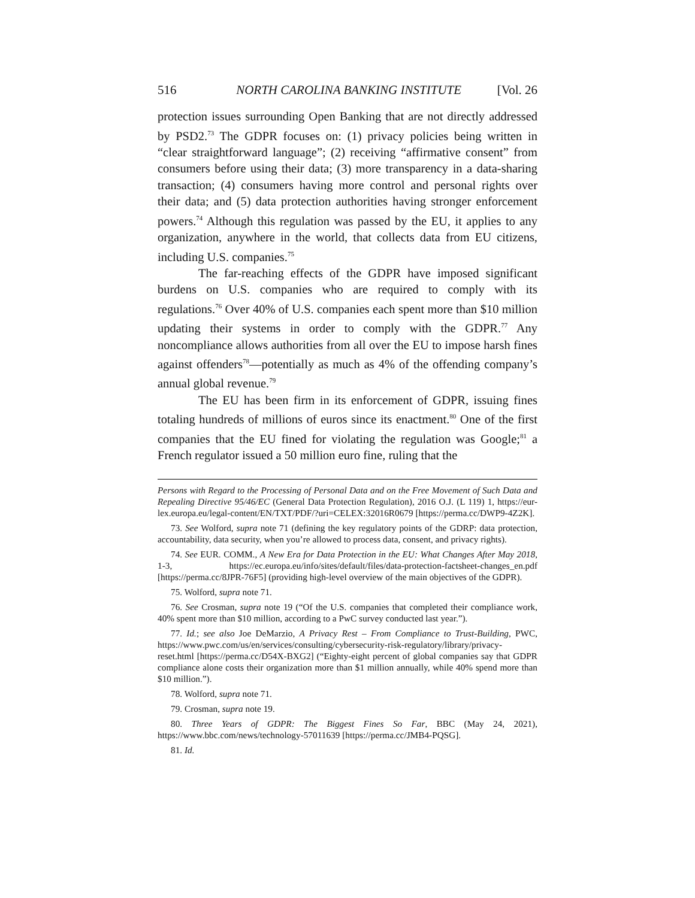516 NORTH CAROLINA BANKING INSTITUTE [Vol. 26
protection issues surrounding Open Banking that are not directly addressed by PSD2.<sup>73</sup> The GDPR focuses on: (1) privacy policies being written in “clear straightforward language”; (2) receiving “affirmative consent” from consumers before using their data; (3) more transparency in a data-sharing transaction; (4) consumers having more control and personal rights over their data; and (5) data protection authorities having stronger enforcement powers.<sup>74</sup> Although this regulation was passed by the EU, it applies to any organization, anywhere in the world, that collects data from EU citizens, including U.S. companies.<sup>75</sup>
The far-reaching effects of the GDPR have imposed significant burdens on U.S. companies who are required to comply with its regulations.<sup>76</sup> Over 40% of U.S. companies each spent more than $10 million updating their systems in order to comply with the GDPR.<sup>77</sup> Any noncompliance allows authorities from all over the EU to impose harsh fines against offenders<sup>78</sup>—potentially as much as 4% of the offending company’s annual global revenue.<sup>79</sup>
The EU has been firm in its enforcement of GDPR, issuing fines totaling hundreds of millions of euros since its enactment.<sup>80</sup> One of the first companies that the EU fined for violating the regulation was Google;<sup>81</sup> a French regulator issued a 50 million euro fine, ruling that the
Persons with Regard to the Processing of Personal Data and on the Free Movement of Such Data and Repealing Directive 95/46/EC (General Data Protection Regulation), 2016 O.J. (L 119) 1, https://eur-lex.europa.eu/legal-content/EN/TXT/PDF/?uri=CELEX:32016R0679 [https://perma.cc/DWP9-4Z2K].
73. See Wolford, supra note 71 (defining the key regulatory points of the GDRP: data protection, accountability, data security, when you’re allowed to process data, consent, and privacy rights).
74. See EUR. COMM., A New Era for Data Protection in the EU: What Changes After May 2018, 1-3, https://ec.europa.eu/info/sites/default/files/data-protection-factsheet-changes_en.pdf [https://perma.cc/8JPR-76F5] (providing high-level overview of the main objectives of the GDPR).
75. Wolford, supra note 71.
76. See Crosman, supra note 19 (“Of the U.S. companies that completed their compliance work, 40% spent more than $10 million, according to a PwC survey conducted last year.”).
77. Id.; see also Joe DeMarzio, A Privacy Rest – From Compliance to Trust-Building, PWC, https://www.pwc.com/us/en/services/consulting/cybersecurity-risk-regulatory/library/privacy-reset.html [https://perma.cc/D54X-BXG2] (“Eighty-eight percent of global companies say that GDPR compliance alone costs their organization more than $1 million annually, while 40% spend more than $10 million.”).
78. Wolford, supra note 71.
79. Crosman, supra note 19.
80. Three Years of GDPR: The Biggest Fines So Far, BBC (May 24, 2021), https://www.bbc.com/news/technology-57011639 [https://perma.cc/JMB4-PQSG].
81. Id.